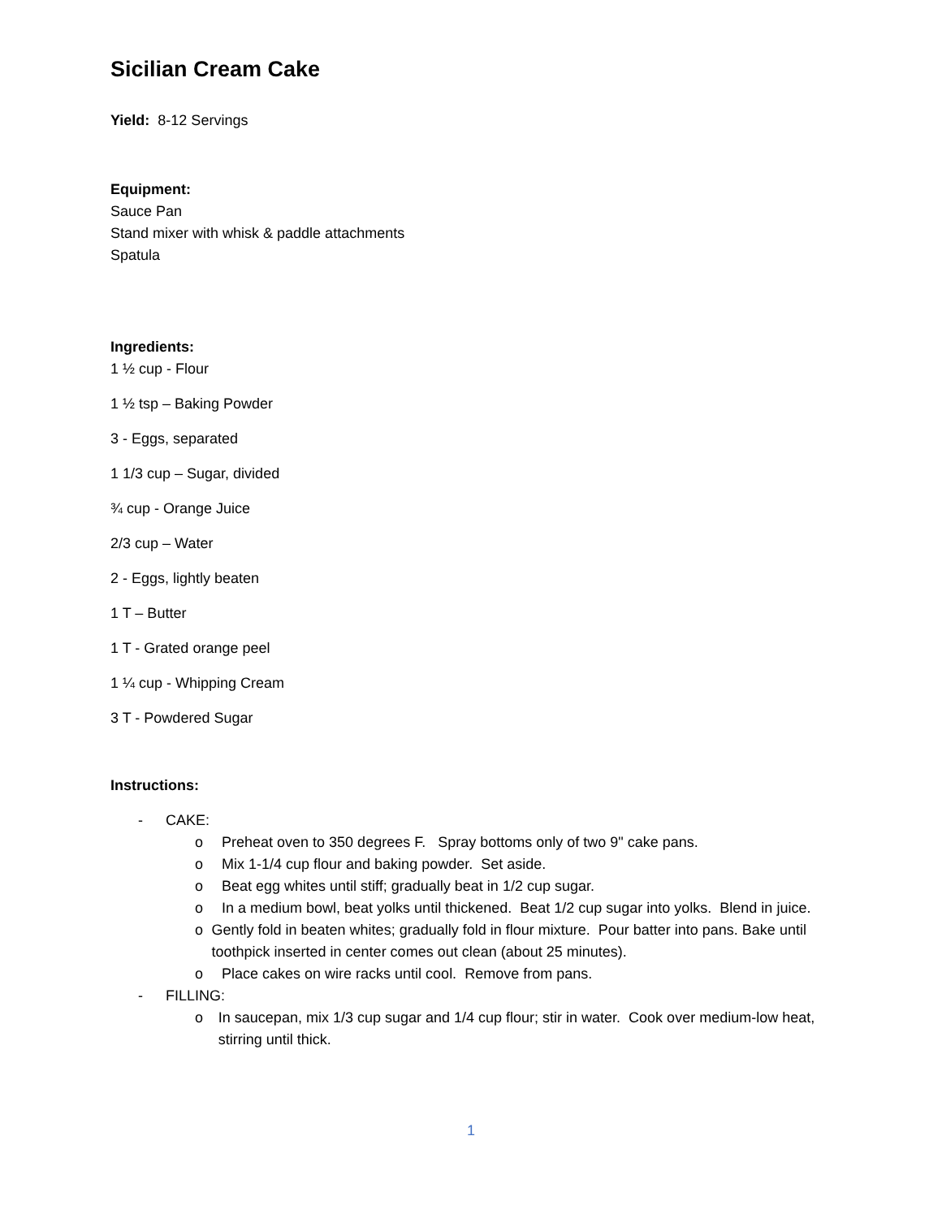Sicilian Cream Cake
Yield: 8-12 Servings
Equipment:
Sauce Pan
Stand mixer with whisk & paddle attachments
Spatula
Ingredients:
1 ½ cup - Flour
1 ½ tsp – Baking Powder
3 - Eggs, separated
1 1/3 cup – Sugar, divided
¾ cup - Orange Juice
2/3 cup – Water
2 - Eggs, lightly beaten
1 T – Butter
1 T - Grated orange peel
1 ¼ cup - Whipping Cream
3 T - Powdered Sugar
Instructions:
- CAKE:
o Preheat oven to 350 degrees F. Spray bottoms only of two 9" cake pans.
o Mix 1-1/4 cup flour and baking powder. Set aside.
o Beat egg whites until stiff; gradually beat in 1/2 cup sugar.
o In a medium bowl, beat yolks until thickened. Beat 1/2 cup sugar into yolks. Blend in juice.
o Gently fold in beaten whites; gradually fold in flour mixture. Pour batter into pans. Bake until toothpick inserted in center comes out clean (about 25 minutes).
o Place cakes on wire racks until cool. Remove from pans.
- FILLING:
o In saucepan, mix 1/3 cup sugar and 1/4 cup flour; stir in water. Cook over medium-low heat, stirring until thick.
1